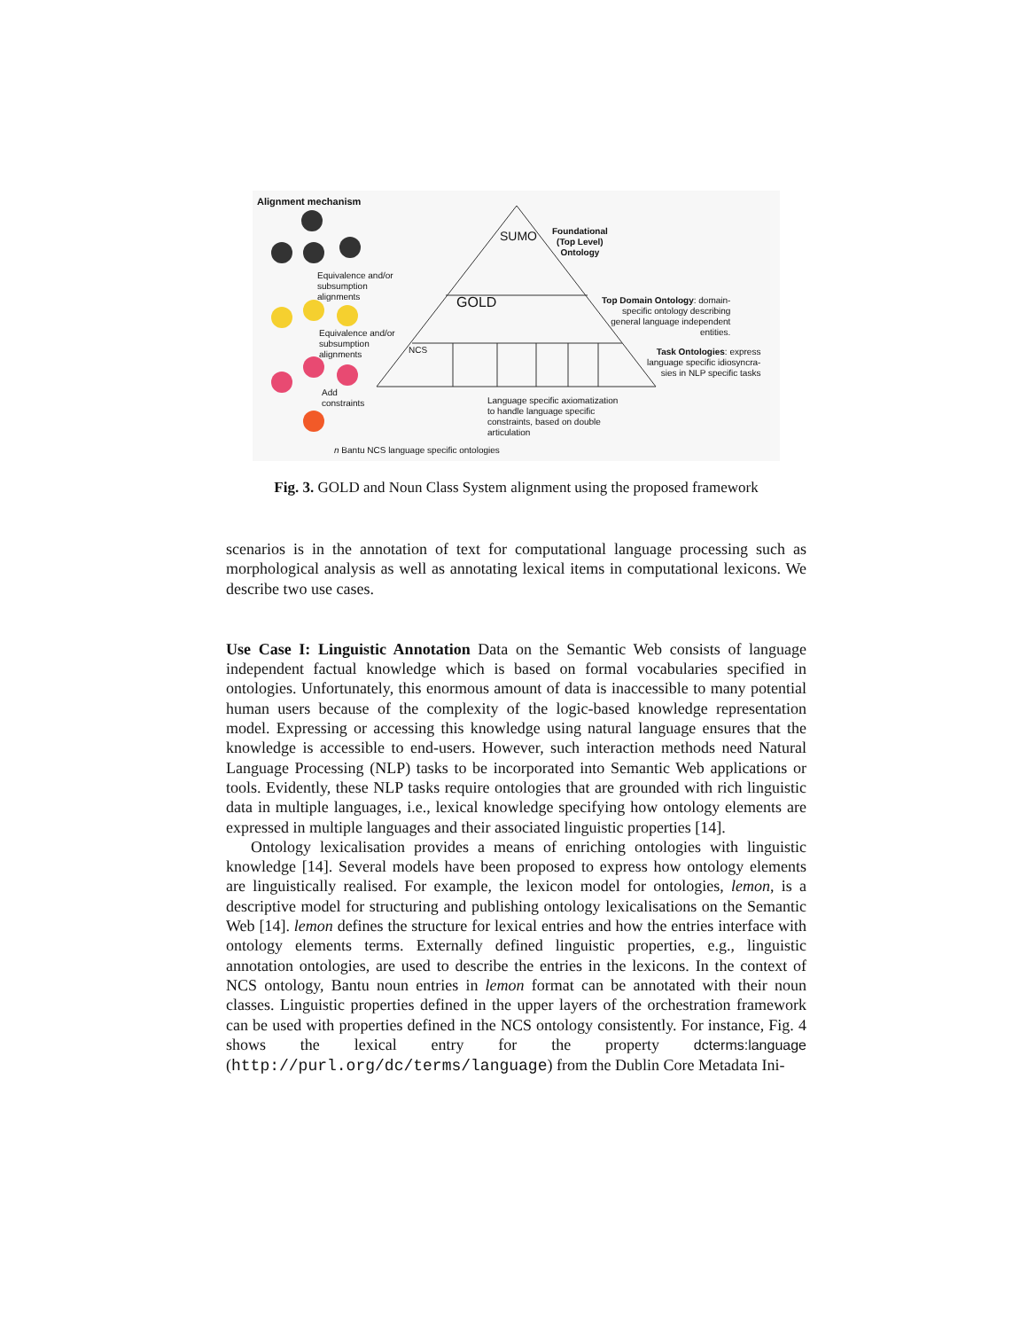Alignment mechanism
Equivalence and/or
subsumption
alignments
Equivalence and/or
subsumption
alignments
Add
constraints
SUMO
GOLD
NCS
Foundational
(Top Level)
Ontology
Top Domain Ontology: domain-
specific ontology describing
general language independent
entities.
Task Ontologies: express
language specific idiosyncra-
sies in NLP specific tasks
Language specific axiomatization
to handle language specific
constraints, based on double
articulation
n Bantu NCS language specific ontologies
Fig. 3. GOLD and Noun Class System alignment using the proposed framework
scenarios is in the annotation of text for computational language processing such as morphological analysis as well as annotating lexical items in computational lexicons. We describe two use cases.
Use Case I: Linguistic Annotation Data on the Semantic Web consists of language independent factual knowledge which is based on formal vocabularies specified in ontologies. Unfortunately, this enormous amount of data is inaccessible to many potential human users because of the complexity of the logic-based knowledge representation model. Expressing or accessing this knowledge using natural language ensures that the knowledge is accessible to end-users. However, such interaction methods need Natural Language Processing (NLP) tasks to be incorporated into Semantic Web applications or tools. Evidently, these NLP tasks require ontologies that are grounded with rich linguistic data in multiple languages, i.e., lexical knowledge specifying how ontology elements are expressed in multiple languages and their associated linguistic properties [14].
Ontology lexicalisation provides a means of enriching ontologies with linguistic knowledge [14]. Several models have been proposed to express how ontology elements are linguistically realised. For example, the lexicon model for ontologies, lemon, is a descriptive model for structuring and publishing ontology lexicalisations on the Semantic Web [14]. lemon defines the structure for lexical entries and how the entries interface with ontology elements terms. Externally defined linguistic properties, e.g., linguistic annotation ontologies, are used to describe the entries in the lexicons. In the context of NCS ontology, Bantu noun entries in lemon format can be annotated with their noun classes. Linguistic properties defined in the upper layers of the orchestration framework can be used with properties defined in the NCS ontology consistently. For instance, Fig. 4 shows the lexical entry for the property dcterms:language (http://purl.org/dc/terms/language) from the Dublin Core Metadata Ini-